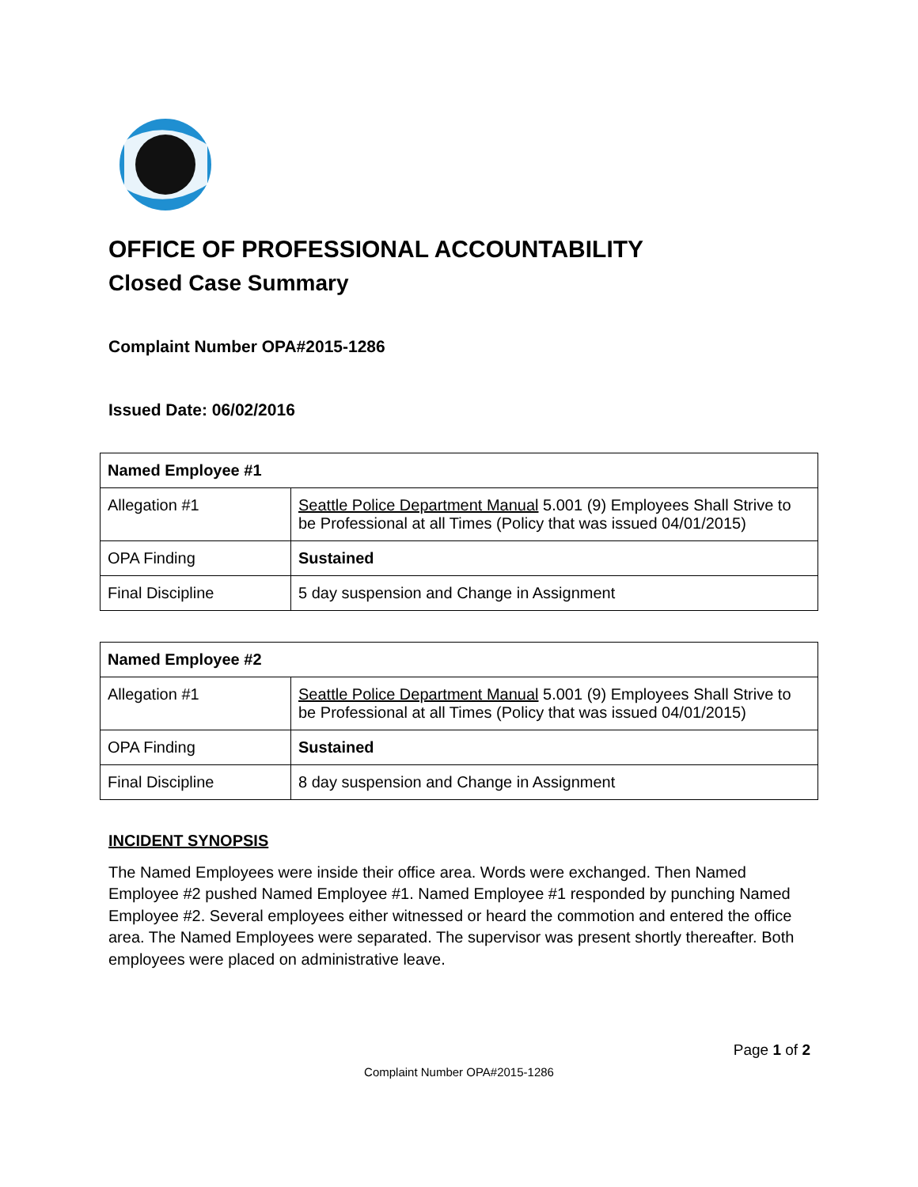OFFICE OF PROFESSIONAL ACCOUNTABILITY
Closed Case Summary
Complaint Number OPA#2015-1286
Issued Date: 06/02/2016
| Named Employee #1 | |
| Allegation #1 | Seattle Police Department Manual 5.001 (9) Employees Shall Strive to be Professional at all Times (Policy that was issued 04/01/2015) |
| OPA Finding | Sustained |
| Final Discipline | 5 day suspension and Change in Assignment |
| Named Employee #2 | |
| Allegation #1 | Seattle Police Department Manual 5.001 (9) Employees Shall Strive to be Professional at all Times (Policy that was issued 04/01/2015) |
| OPA Finding | Sustained |
| Final Discipline | 8 day suspension and Change in Assignment |
INCIDENT SYNOPSIS
The Named Employees were inside their office area. Words were exchanged. Then Named Employee #2 pushed Named Employee #1. Named Employee #1 responded by punching Named Employee #2. Several employees either witnessed or heard the commotion and entered the office area. The Named Employees were separated. The supervisor was present shortly thereafter. Both employees were placed on administrative leave.
Page 1 of 2
Complaint Number OPA#2015-1286